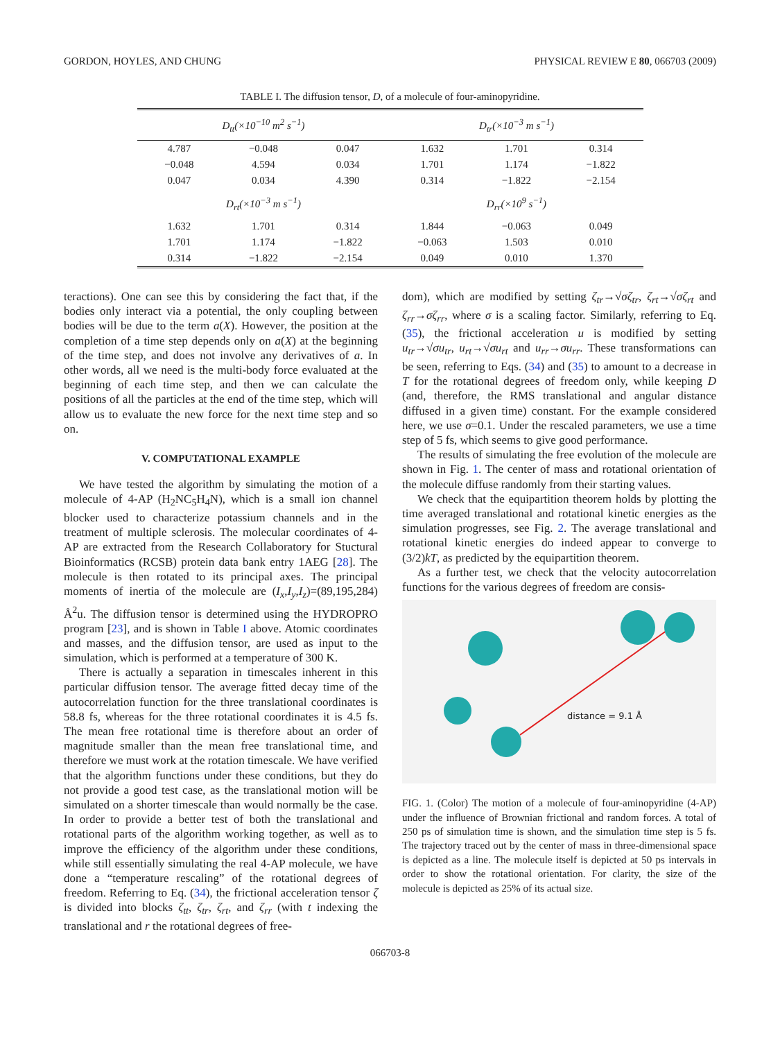GORDON, HOYLES, AND CHUNG PHYSICAL REVIEW E 80, 066703 (2009)
TABLE I. The diffusion tensor, D, of a molecule of four-aminopyridine.
| D<sub>tt</sub>(×10<sup>−10</sup> m<sup>2</sup> s<sup>−1</sup>) | | | D<sub>tr</sub>(×10<sup>−3</sup> m s<sup>−1</sup>) | | |
| --- | --- | --- | --- | --- | --- |
| 4.787 | −0.048 | 0.047 | 1.632 | 1.701 | 0.314 |
| −0.048 | 4.594 | 0.034 | 1.701 | 1.174 | −1.822 |
| 0.047 | 0.034 | 4.390 | 0.314 | −1.822 | −2.154 |
| D<sub>rt</sub>(×10<sup>−3</sup> m s<sup>−1</sup>) | | | D<sub>rr</sub>(×10<sup>9</sup> s<sup>−1</sup>) | | |
| 1.632 | 1.701 | 0.314 | 1.844 | −0.063 | 0.049 |
| 1.701 | 1.174 | −1.822 | −0.063 | 1.503 | 0.010 |
| 0.314 | −1.822 | −2.154 | 0.049 | 0.010 | 1.370 |
teractions). One can see this by considering the fact that, if the bodies only interact via a potential, the only coupling between bodies will be due to the term a(X). However, the position at the completion of a time step depends only on a(X) at the beginning of the time step, and does not involve any derivatives of a. In other words, all we need is the multi-body force evaluated at the beginning of each time step, and then we can calculate the positions of all the particles at the end of the time step, which will allow us to evaluate the new force for the next time step and so on.
V. COMPUTATIONAL EXAMPLE
We have tested the algorithm by simulating the motion of a molecule of 4-AP (H<sub>2</sub>NC<sub>5</sub>H<sub>4</sub>N), which is a small ion channel blocker used to characterize potassium channels and in the treatment of multiple sclerosis. The molecular coordinates of 4-AP are extracted from the Research Collaboratory for Stuctural Bioinformatics (RCSB) protein data bank entry 1AEG [28]. The molecule is then rotated to its principal axes. The principal moments of inertia of the molecule are (I<sub>x</sub>,I<sub>y</sub>,I<sub>z</sub>)=(89,195,284) Å<sup>2</sup>u. The diffusion tensor is determined using the HYDROPRO program [23], and is shown in Table I above. Atomic coordinates and masses, and the diffusion tensor, are used as input to the simulation, which is performed at a temperature of 300 K.
There is actually a separation in timescales inherent in this particular diffusion tensor. The average fitted decay time of the autocorrelation function for the three translational coordinates is 58.8 fs, whereas for the three rotational coordinates it is 4.5 fs. The mean free rotational time is therefore about an order of magnitude smaller than the mean free translational time, and therefore we must work at the rotation timescale. We have verified that the algorithm functions under these conditions, but they do not provide a good test case, as the translational motion will be simulated on a shorter timescale than would normally be the case. In order to provide a better test of both the translational and rotational parts of the algorithm working together, as well as to improve the efficiency of the algorithm under these conditions, while still essentially simulating the real 4-AP molecule, we have done a “temperature rescaling” of the rotational degrees of freedom. Referring to Eq. (34), the frictional acceleration tensor ζ is divided into blocks ζ<sub>tt</sub>, ζ<sub>tr</sub>, ζ<sub>rt</sub>, and ζ<sub>rr</sub> (with t indexing the translational and r the rotational degrees of free-
dom), which are modified by setting ζ<sub>tr</sub>→√σζ<sub>tr</sub>, ζ<sub>rt</sub>→√σζ<sub>rt</sub> and ζ<sub>rr</sub>→σζ<sub>rr</sub>, where σ is a scaling factor. Similarly, referring to Eq. (35), the frictional acceleration u is modified by setting u<sub>tr</sub>→√σu<sub>tr</sub>, u<sub>rt</sub>→√σu<sub>rt</sub> and u<sub>rr</sub>→σu<sub>rr</sub>. These transformations can be seen, referring to Eqs. (34) and (35) to amount to a decrease in T for the rotational degrees of freedom only, while keeping D (and, therefore, the RMS translational and angular distance diffused in a given time) constant. For the example considered here, we use σ=0.1. Under the rescaled parameters, we use a time step of 5 fs, which seems to give good performance.
The results of simulating the free evolution of the molecule are shown in Fig. 1. The center of mass and rotational orientation of the molecule diffuse randomly from their starting values.
We check that the equipartition theorem holds by plotting the time averaged translational and rotational kinetic energies as the simulation progresses, see Fig. 2. The average translational and rotational kinetic energies do indeed appear to converge to (3/2)kT, as predicted by the equipartition theorem.
As a further test, we check that the velocity autocorrelation functions for the various degrees of freedom are consis-
distance = 9.1 Å
FIG. 1. (Color) The motion of a molecule of four-aminopyridine (4-AP) under the influence of Brownian frictional and random forces. A total of 250 ps of simulation time is shown, and the simulation time step is 5 fs. The trajectory traced out by the center of mass in three-dimensional space is depicted as a line. The molecule itself is depicted at 50 ps intervals in order to show the rotational orientation. For clarity, the size of the molecule is depicted as 25% of its actual size.
066703-8